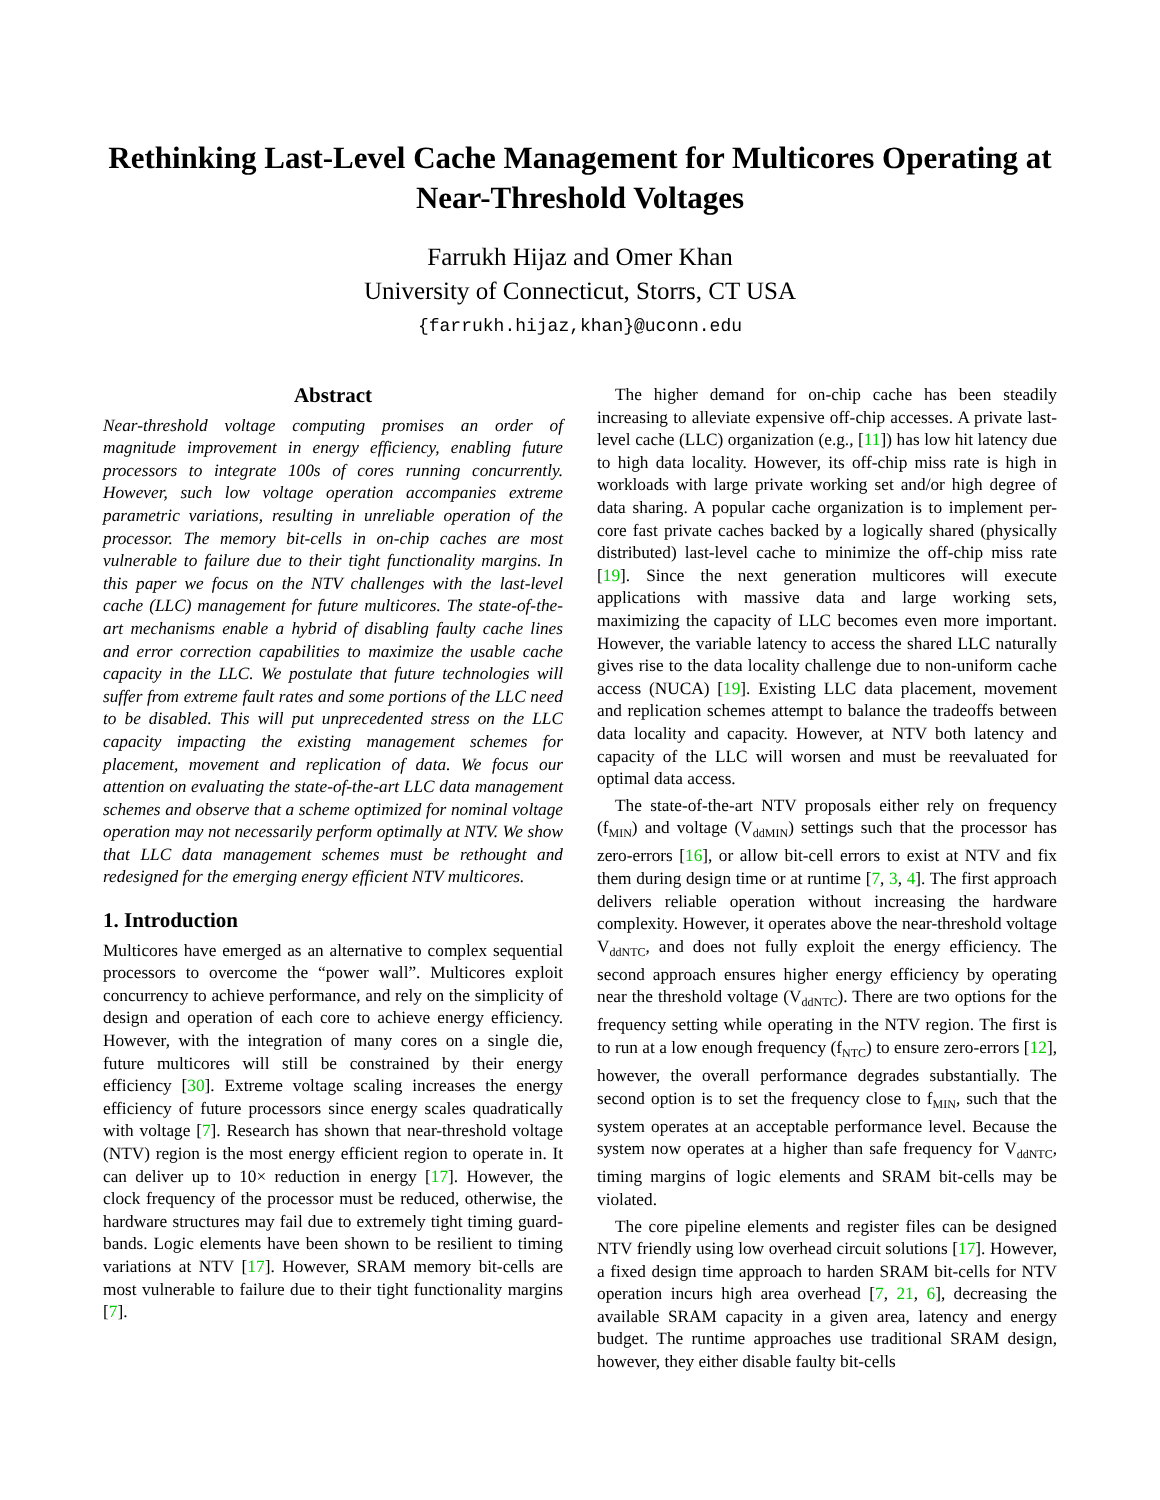Rethinking Last-Level Cache Management for Multicores Operating at Near-Threshold Voltages
Farrukh Hijaz and Omer Khan
University of Connecticut, Storrs, CT USA
{farrukh.hijaz,khan}@uconn.edu
Abstract
Near-threshold voltage computing promises an order of magnitude improvement in energy efficiency, enabling future processors to integrate 100s of cores running concurrently. However, such low voltage operation accompanies extreme parametric variations, resulting in unreliable operation of the processor. The memory bit-cells in on-chip caches are most vulnerable to failure due to their tight functionality margins. In this paper we focus on the NTV challenges with the last-level cache (LLC) management for future multicores. The state-of-the-art mechanisms enable a hybrid of disabling faulty cache lines and error correction capabilities to maximize the usable cache capacity in the LLC. We postulate that future technologies will suffer from extreme fault rates and some portions of the LLC need to be disabled. This will put unprecedented stress on the LLC capacity impacting the existing management schemes for placement, movement and replication of data. We focus our attention on evaluating the state-of-the-art LLC data management schemes and observe that a scheme optimized for nominal voltage operation may not necessarily perform optimally at NTV. We show that LLC data management schemes must be rethought and redesigned for the emerging energy efficient NTV multicores.
1. Introduction
Multicores have emerged as an alternative to complex sequential processors to overcome the “power wall”. Multicores exploit concurrency to achieve performance, and rely on the simplicity of design and operation of each core to achieve energy efficiency. However, with the integration of many cores on a single die, future multicores will still be constrained by their energy efficiency [30]. Extreme voltage scaling increases the energy efficiency of future processors since energy scales quadratically with voltage [7]. Research has shown that near-threshold voltage (NTV) region is the most energy efficient region to operate in. It can deliver up to 10× reduction in energy [17]. However, the clock frequency of the processor must be reduced, otherwise, the hardware structures may fail due to extremely tight timing guard-bands. Logic elements have been shown to be resilient to timing variations at NTV [17]. However, SRAM memory bit-cells are most vulnerable to failure due to their tight functionality margins [7].
The higher demand for on-chip cache has been steadily increasing to alleviate expensive off-chip accesses. A private last-level cache (LLC) organization (e.g., [11]) has low hit latency due to high data locality. However, its off-chip miss rate is high in workloads with large private working set and/or high degree of data sharing. A popular cache organization is to implement per-core fast private caches backed by a logically shared (physically distributed) last-level cache to minimize the off-chip miss rate [19]. Since the next generation multicores will execute applications with massive data and large working sets, maximizing the capacity of LLC becomes even more important. However, the variable latency to access the shared LLC naturally gives rise to the data locality challenge due to non-uniform cache access (NUCA) [19]. Existing LLC data placement, movement and replication schemes attempt to balance the tradeoffs between data locality and capacity. However, at NTV both latency and capacity of the LLC will worsen and must be reevaluated for optimal data access.
The state-of-the-art NTV proposals either rely on frequency (f<sub>MIN</sub>) and voltage (V<sub>ddMIN</sub>) settings such that the processor has zero-errors [16], or allow bit-cell errors to exist at NTV and fix them during design time or at runtime [7, 3, 4]. The first approach delivers reliable operation without increasing the hardware complexity. However, it operates above the near-threshold voltage V<sub>ddNTC</sub>, and does not fully exploit the energy efficiency. The second approach ensures higher energy efficiency by operating near the threshold voltage (V<sub>ddNTC</sub>). There are two options for the frequency setting while operating in the NTV region. The first is to run at a low enough frequency (f<sub>NTC</sub>) to ensure zero-errors [12], however, the overall performance degrades substantially. The second option is to set the frequency close to f<sub>MIN</sub>, such that the system operates at an acceptable performance level. Because the system now operates at a higher than safe frequency for V<sub>ddNTC</sub>, timing margins of logic elements and SRAM bit-cells may be violated.
The core pipeline elements and register files can be designed NTV friendly using low overhead circuit solutions [17]. However, a fixed design time approach to harden SRAM bit-cells for NTV operation incurs high area overhead [7, 21, 6], decreasing the available SRAM capacity in a given area, latency and energy budget. The runtime approaches use traditional SRAM design, however, they either disable faulty bit-cells